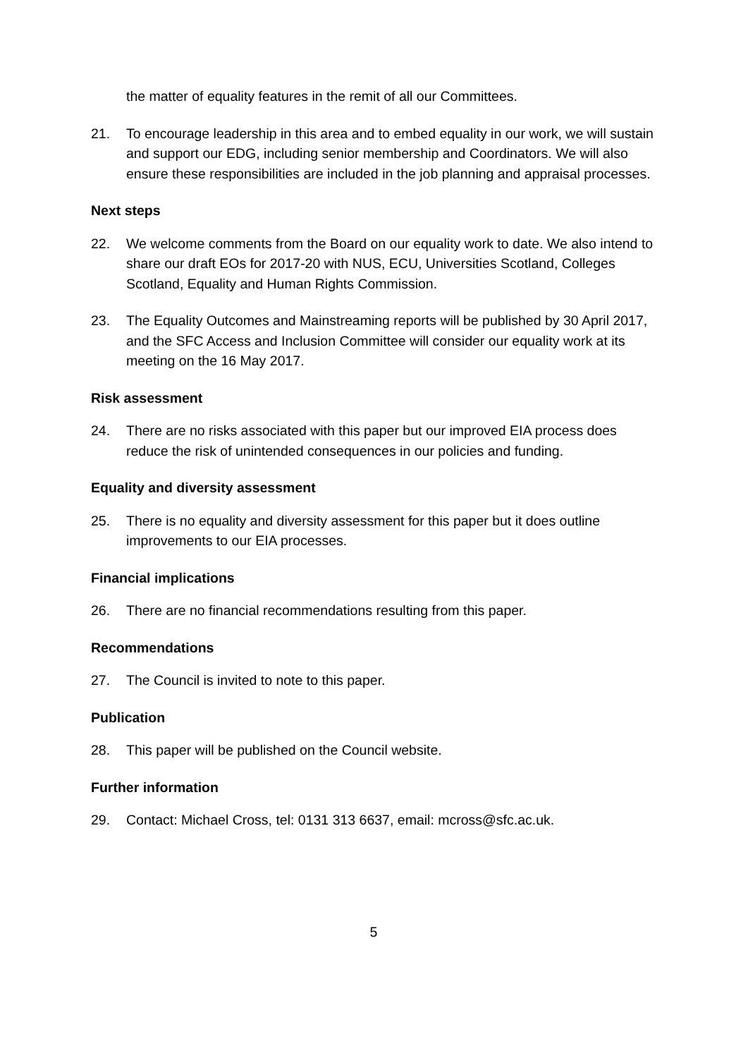the matter of equality features in the remit of all our Committees.
21. To encourage leadership in this area and to embed equality in our work, we will sustain and support our EDG, including senior membership and Coordinators. We will also ensure these responsibilities are included in the job planning and appraisal processes.
Next steps
22. We welcome comments from the Board on our equality work to date. We also intend to share our draft EOs for 2017-20 with NUS, ECU, Universities Scotland, Colleges Scotland, Equality and Human Rights Commission.
23. The Equality Outcomes and Mainstreaming reports will be published by 30 April 2017, and the SFC Access and Inclusion Committee will consider our equality work at its meeting on the 16 May 2017.
Risk assessment
24. There are no risks associated with this paper but our improved EIA process does reduce the risk of unintended consequences in our policies and funding.
Equality and diversity assessment
25. There is no equality and diversity assessment for this paper but it does outline improvements to our EIA processes.
Financial implications
26. There are no financial recommendations resulting from this paper.
Recommendations
27. The Council is invited to note to this paper.
Publication
28. This paper will be published on the Council website.
Further information
29. Contact: Michael Cross, tel: 0131 313 6637, email: mcross@sfc.ac.uk.
5